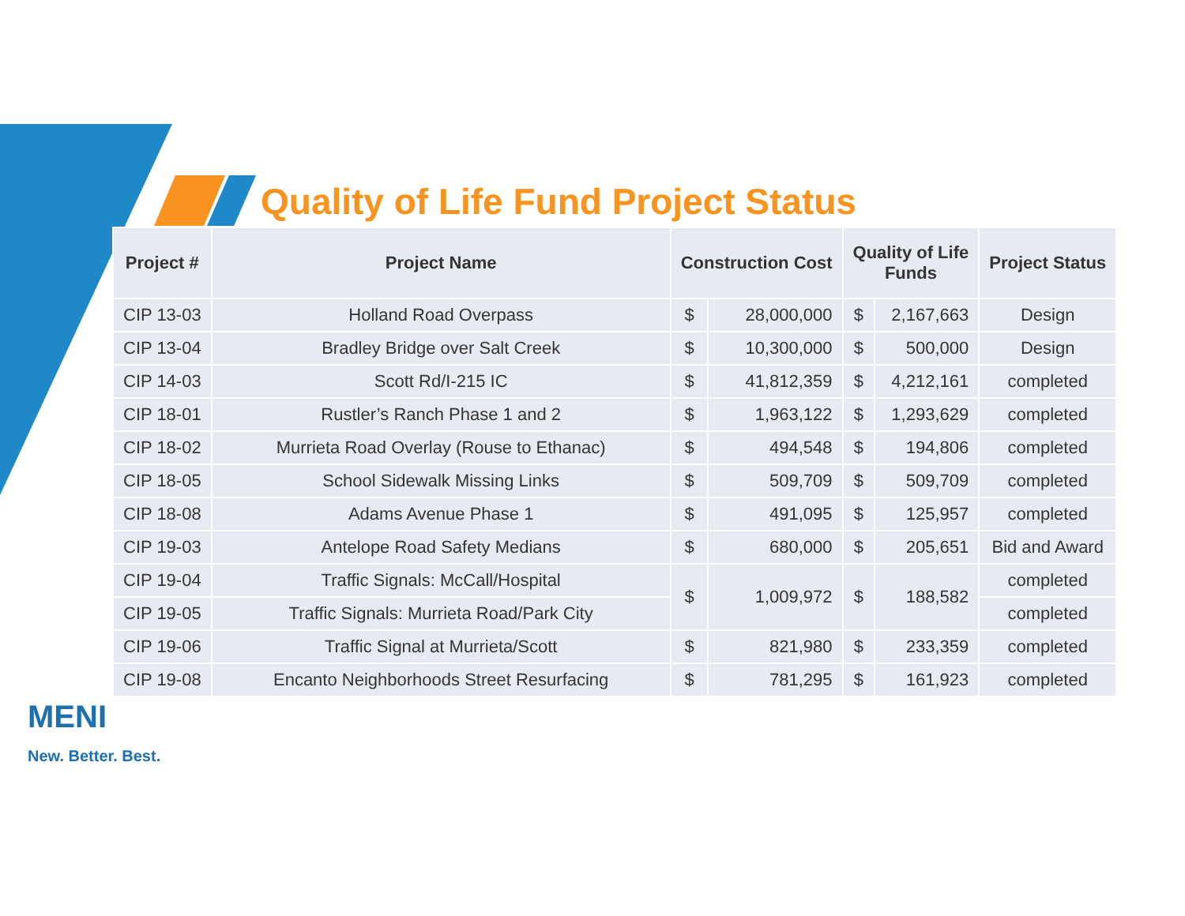Quality of Life Fund Project Status
MENI
New. Better. Best.
| Project # | Project Name | Construction Cost | | Quality of Life Funds | | Project Status |
| --- | --- | --- | --- | --- | --- | --- |
| CIP 13-03 | Holland Road Overpass | $ | 28,000,000 | $ | 2,167,663 | Design |
| CIP 13-04 | Bradley Bridge over Salt Creek | $ | 10,300,000 | $ | 500,000 | Design |
| CIP 14-03 | Scott Rd/I-215 IC | $ | 41,812,359 | $ | 4,212,161 | completed |
| CIP 18-01 | Rustler’s Ranch Phase 1 and 2 | $ | 1,963,122 | $ | 1,293,629 | completed |
| CIP 18-02 | Murrieta Road Overlay (Rouse to Ethanac) | $ | 494,548 | $ | 194,806 | completed |
| CIP 18-05 | School Sidewalk Missing Links | $ | 509,709 | $ | 509,709 | completed |
| CIP 18-08 | Adams Avenue Phase 1 | $ | 491,095 | $ | 125,957 | completed |
| CIP 19-03 | Antelope Road Safety Medians | $ | 680,000 | $ | 205,651 | Bid and Award |
| CIP 19-04 | Traffic Signals: McCall/Hospital | $ | 1,009,972 | $ | 188,582 | completed |
| CIP 19-05 | Traffic Signals: Murrieta Road/Park City | | | | | completed |
| CIP 19-06 | Traffic Signal at Murrieta/Scott | $ | 821,980 | $ | 233,359 | completed |
| CIP 19-08 | Encanto Neighborhoods Street Resurfacing | $ | 781,295 | $ | 161,923 | completed |